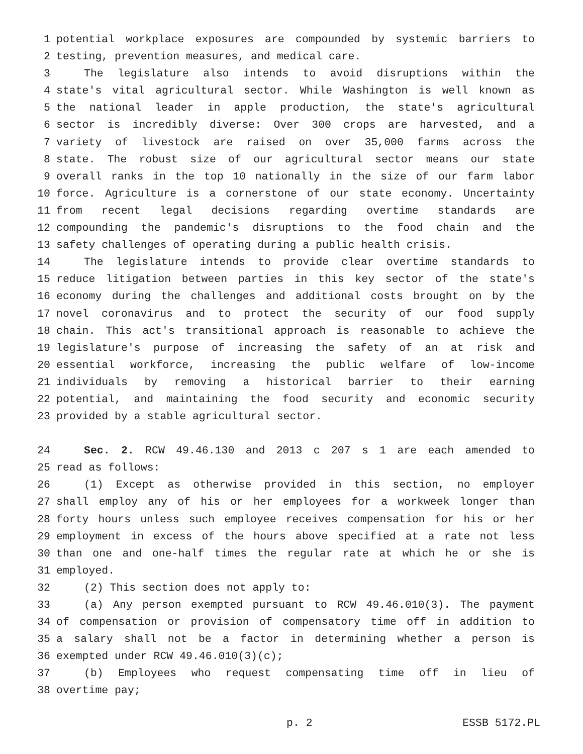1 potential workplace exposures are compounded by systemic barriers to
2 testing, prevention measures, and medical care.
3 The legislature also intends to avoid disruptions within the
4 state's vital agricultural sector. While Washington is well known as
5 the national leader in apple production, the state's agricultural
6 sector is incredibly diverse: Over 300 crops are harvested, and a
7 variety of livestock are raised on over 35,000 farms across the
8 state. The robust size of our agricultural sector means our state
9 overall ranks in the top 10 nationally in the size of our farm labor
10 force. Agriculture is a cornerstone of our state economy. Uncertainty
11 from recent legal decisions regarding overtime standards are
12 compounding the pandemic's disruptions to the food chain and the
13 safety challenges of operating during a public health crisis.
14 The legislature intends to provide clear overtime standards to
15 reduce litigation between parties in this key sector of the state's
16 economy during the challenges and additional costs brought on by the
17 novel coronavirus and to protect the security of our food supply
18 chain. This act's transitional approach is reasonable to achieve the
19 legislature's purpose of increasing the safety of an at risk and
20 essential workforce, increasing the public welfare of low-income
21 individuals by removing a historical barrier to their earning
22 potential, and maintaining the food security and economic security
23 provided by a stable agricultural sector.
24 Sec. 2. RCW 49.46.130 and 2013 c 207 s 1 are each amended to
25 read as follows:
26 (1) Except as otherwise provided in this section, no employer
27 shall employ any of his or her employees for a workweek longer than
28 forty hours unless such employee receives compensation for his or her
29 employment in excess of the hours above specified at a rate not less
30 than one and one-half times the regular rate at which he or she is
31 employed.
32 (2) This section does not apply to:
33 (a) Any person exempted pursuant to RCW 49.46.010(3). The payment
34 of compensation or provision of compensatory time off in addition to
35 a salary shall not be a factor in determining whether a person is
36 exempted under RCW 49.46.010(3)(c);
37 (b) Employees who request compensating time off in lieu of
38 overtime pay;
p. 2 ESSB 5172.PL